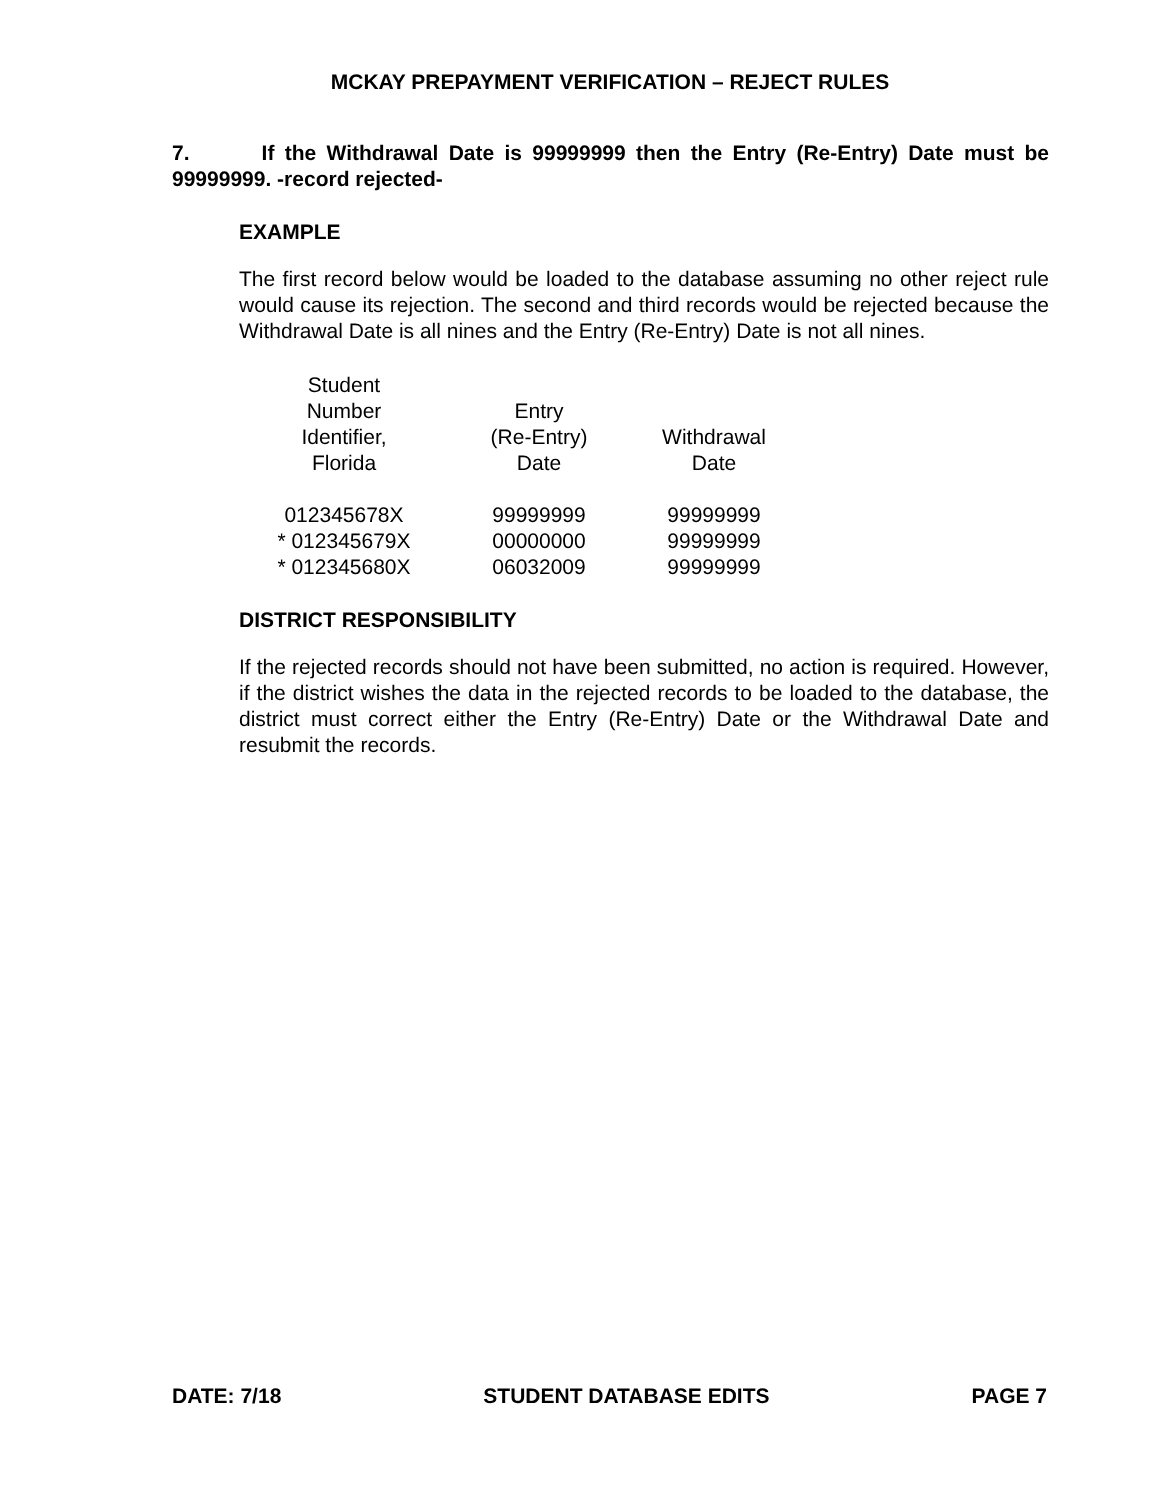MCKAY PREPAYMENT VERIFICATION – REJECT RULES
7. If the Withdrawal Date is 99999999 then the Entry (Re-Entry) Date must be 99999999. -record rejected-
EXAMPLE
The first record below would be loaded to the database assuming no other reject rule would cause its rejection. The second and third records would be rejected because the Withdrawal Date is all nines and the Entry (Re-Entry) Date is not all nines.
| Student Number Identifier, Florida | Entry (Re-Entry) Date | Withdrawal Date |
| --- | --- | --- |
| 012345678X | 99999999 | 99999999 |
| * 012345679X | 00000000 | 99999999 |
| * 012345680X | 06032009 | 99999999 |
DISTRICT RESPONSIBILITY
If the rejected records should not have been submitted, no action is required. However, if the district wishes the data in the rejected records to be loaded to the database, the district must correct either the Entry (Re-Entry) Date or the Withdrawal Date and resubmit the records.
DATE: 7/18 STUDENT DATABASE EDITS PAGE 7